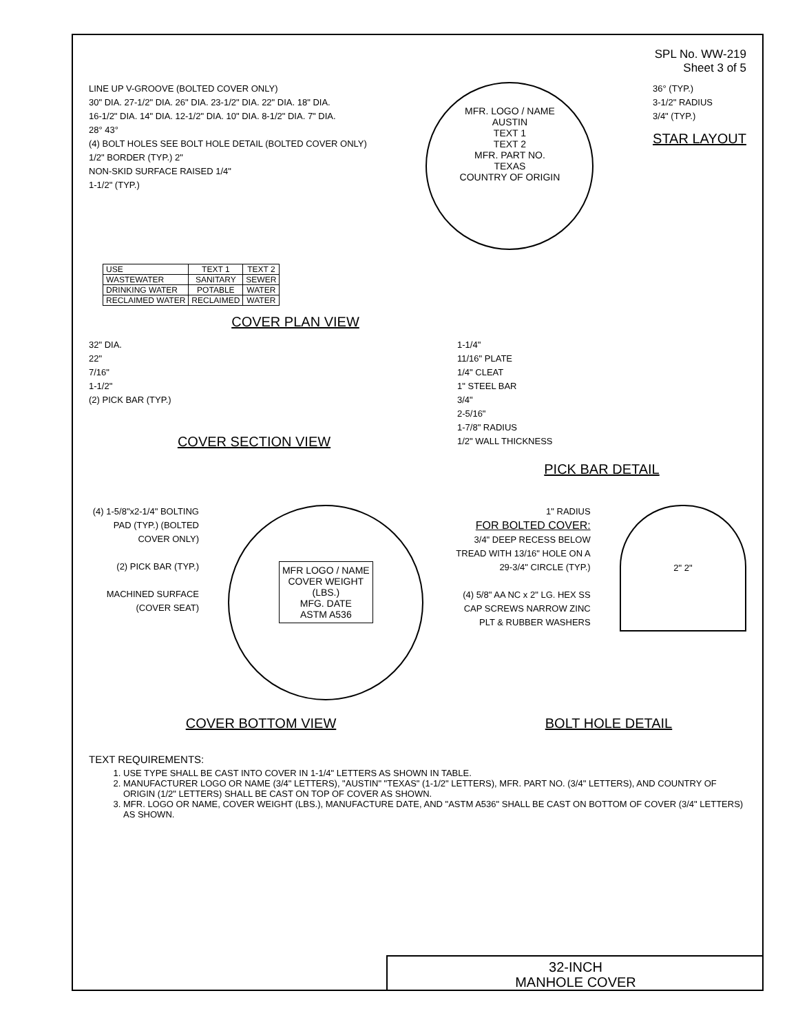SPL No. WW-219
Sheet 3 of 5
LINE UP V-GROOVE (BOLTED COVER ONLY)
30" DIA. 27-1/2" DIA. 26" DIA. 23-1/2" DIA. 22" DIA. 18" DIA.
16-1/2" DIA. 14" DIA. 12-1/2" DIA. 10" DIA. 8-1/2" DIA. 7" DIA.
28° 43°
(4) BOLT HOLES SEE BOLT HOLE DETAIL (BOLTED COVER ONLY)
1/2" BORDER (TYP.) 2"
NON-SKID SURFACE RAISED 1/4"
1-1/2" (TYP.)
MFR. LOGO / NAME
AUSTIN
TEXT 1
TEXT 2
MFR. PART NO.
TEXAS
COUNTRY OF ORIGIN
36° (TYP.)
3-1/2" RADIUS
3/4" (TYP.)
STAR LAYOUT
| USE | TEXT 1 | TEXT 2 |
| --- | --- | --- |
| WASTEWATER | SANITARY | SEWER |
| DRINKING WATER | POTABLE | WATER |
| RECLAIMED WATER | RECLAIMED | WATER |
COVER PLAN VIEW
32" DIA.
22"
7/16"
1-1/2"
(2) PICK BAR (TYP.)
COVER SECTION VIEW
1-1/4"
11/16" PLATE
1/4" CLEAT
1" STEEL BAR
3/4"
2-5/16"
1-7/8" RADIUS
1/2" WALL THICKNESS
PICK BAR DETAIL
(4) 1-5/8"x2-1/4" BOLTING PAD (TYP.) (BOLTED COVER ONLY)
(2) PICK BAR (TYP.)
MACHINED SURFACE (COVER SEAT)
MFR LOGO / NAME
COVER WEIGHT
(LBS.)
MFG. DATE
ASTM A536
1" RADIUS
FOR BOLTED COVER:
3/4" DEEP RECESS BELOW TREAD WITH 13/16" HOLE ON A 29-3/4" CIRCLE (TYP.)
(4) 5/8" AA NC x 2" LG. HEX SS CAP SCREWS NARROW ZINC PLT & RUBBER WASHERS
2" 2"
COVER BOTTOM VIEW BOLT HOLE DETAIL
TEXT REQUIREMENTS:
1. USE TYPE SHALL BE CAST INTO COVER IN 1-1/4" LETTERS AS SHOWN IN TABLE.
2. MANUFACTURER LOGO OR NAME (3/4" LETTERS), "AUSTIN" "TEXAS" (1-1/2" LETTERS), MFR. PART NO. (3/4" LETTERS), AND COUNTRY OF ORIGIN (1/2" LETTERS) SHALL BE CAST ON TOP OF COVER AS SHOWN.
3. MFR. LOGO OR NAME, COVER WEIGHT (LBS.), MANUFACTURE DATE, AND "ASTM A536" SHALL BE CAST ON BOTTOM OF COVER (3/4" LETTERS) AS SHOWN.
32-INCH
MANHOLE COVER